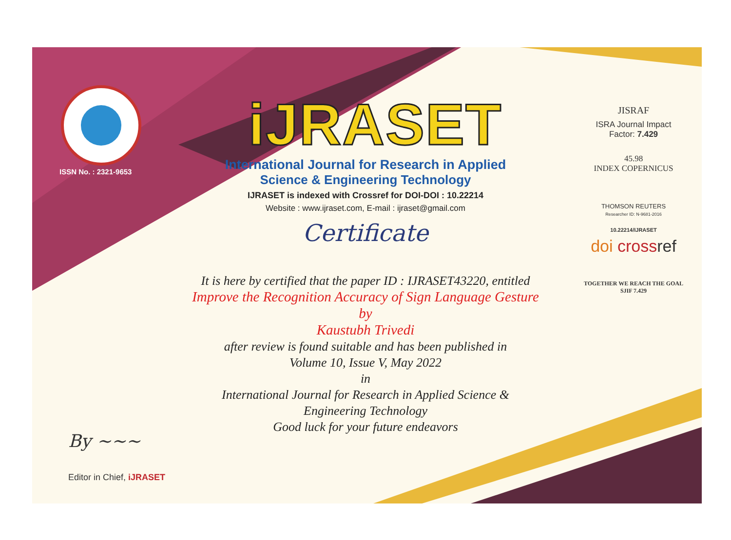ISSN No. : 2321-9653
iJRASET
International Journal for Research in Applied
Science & Engineering Technology
IJRASET is indexed with Crossref for DOI-DOI : 10.22214
Website : www.ijraset.com, E-mail : ijraset@gmail.com
Certificate
It is here by certified that the paper ID : IJRASET43220, entitled
Improve the Recognition Accuracy of Sign Language Gesture
by
Kaustubh Trivedi
after review is found suitable and has been published in
Volume 10, Issue V, May 2022
in
International Journal for Research in Applied Science &
Engineering Technology
Good luck for your future endeavors
JISRAF
ISRA Journal Impact
Factor: 7.429
45.98
INDEX COPERNICUS
THOMSON REUTERS
Researcher ID: N-9681-2016
10.22214/IJRASET
doi cross ref
TOGETHER WE REACH THE GOAL
SJIF 7.429
By ~~~
Editor in Chief, iJRASET